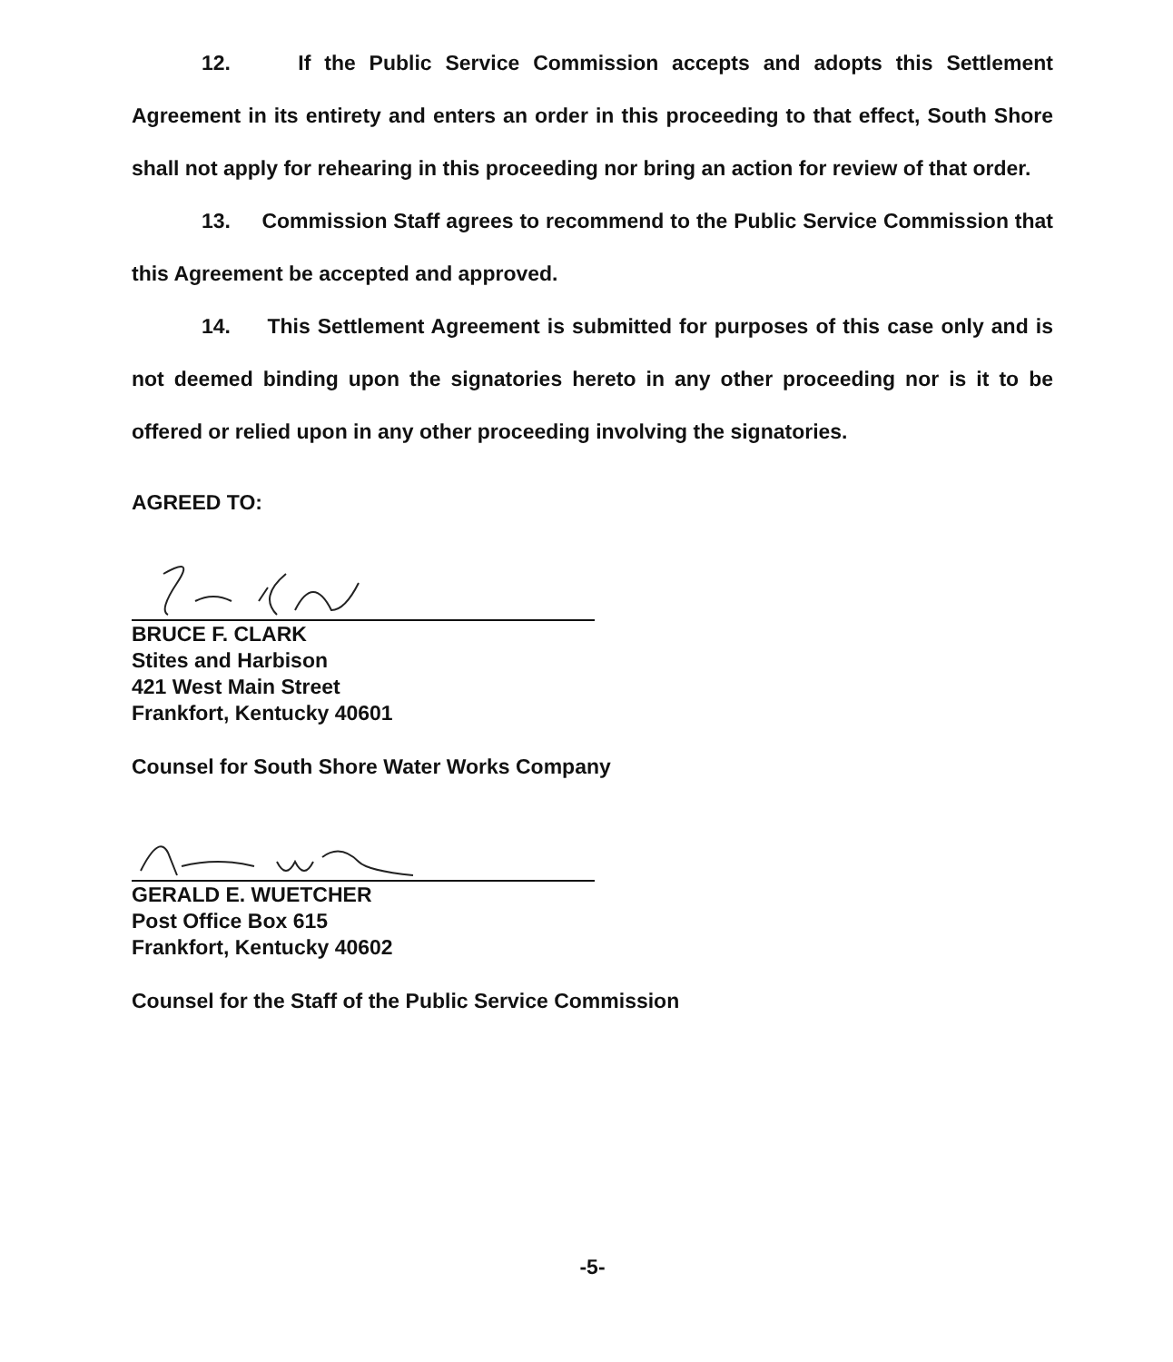12. If the Public Service Commission accepts and adopts this Settlement Agreement in its entirety and enters an order in this proceeding to that effect, South Shore shall not apply for rehearing in this proceeding nor bring an action for review of that order.
13. Commission Staff agrees to recommend to the Public Service Commission that this Agreement be accepted and approved.
14. This Settlement Agreement is submitted for purposes of this case only and is not deemed binding upon the signatories hereto in any other proceeding nor is it to be offered or relied upon in any other proceeding involving the signatories.
AGREED TO:
BRUCE F. CLARK
Stites and Harbison
421 West Main Street
Frankfort, Kentucky 40601
Counsel for South Shore Water Works Company
GERALD E. WUETCHER
Post Office Box 615
Frankfort, Kentucky 40602
Counsel for the Staff of the Public Service Commission
-5-